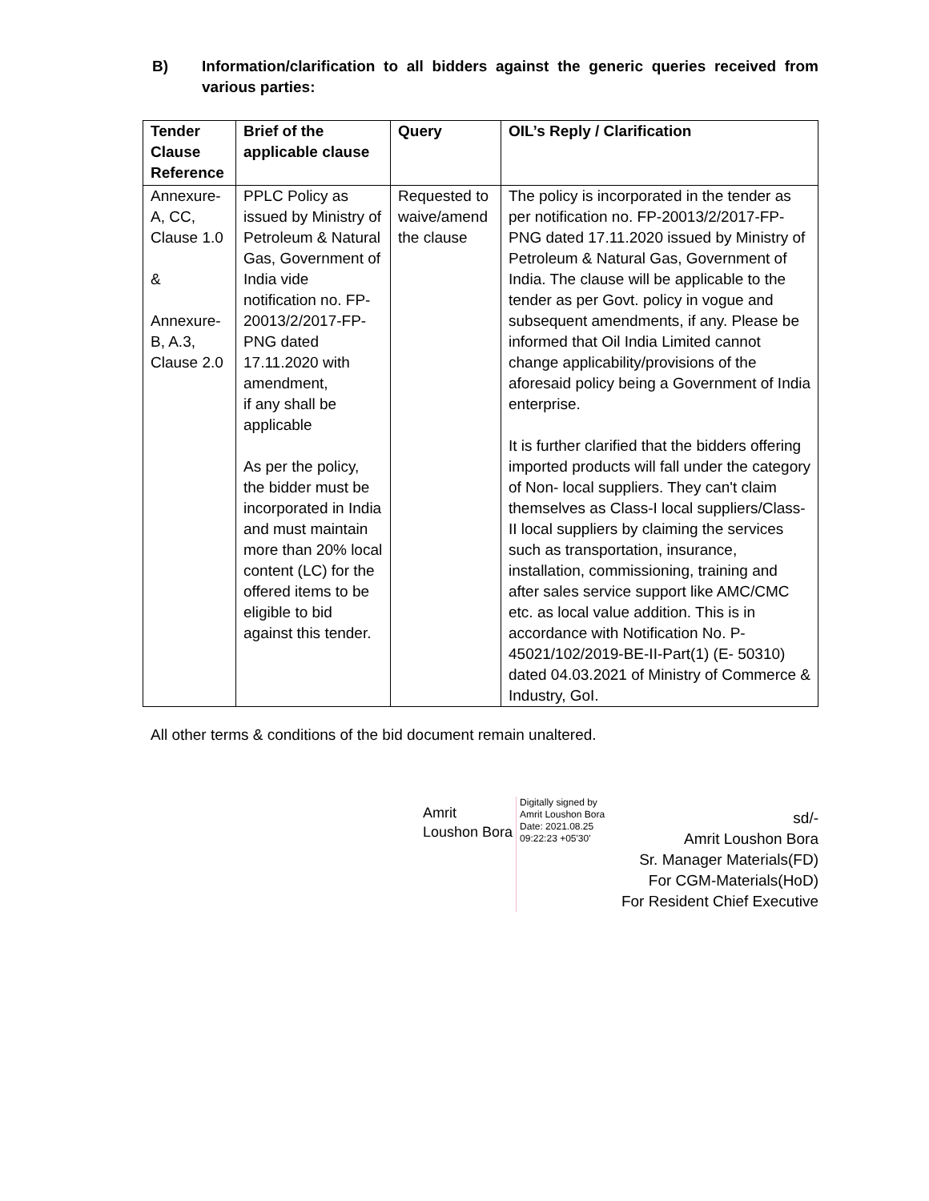B) Information/clarification to all bidders against the generic queries received from various parties:
| Tender Clause Reference | Brief of the applicable clause | Query | OIL’s Reply / Clarification |
| --- | --- | --- | --- |
| Annexure-A, CC, Clause 1.0 & Annexure-B, A.3, Clause 2.0 | PPLC Policy as issued by Ministry of Petroleum & Natural Gas, Government of India vide notification no. FP-20013/2/2017-FP-PNG dated 17.11.2020 with amendment, if any shall be applicable As per the policy, the bidder must be incorporated in India and must maintain more than 20% local content (LC) for the offered items to be eligible to bid against this tender. | Requested to waive/amend the clause | The policy is incorporated in the tender as per notification no. FP-20013/2/2017-FP-PNG dated 17.11.2020 issued by Ministry of Petroleum & Natural Gas, Government of India. The clause will be applicable to the tender as per Govt. policy in vogue and subsequent amendments, if any. Please be informed that Oil India Limited cannot change applicability/provisions of the aforesaid policy being a Government of India enterprise. It is further clarified that the bidders offering imported products will fall under the category of Non- local suppliers. They can't claim themselves as Class-I local suppliers/Class-II local suppliers by claiming the services such as transportation, insurance, installation, commissioning, training and after sales service support like AMC/CMC etc. as local value addition. This is in accordance with Notification No. P-45021/102/2019-BE-II-Part(1) (E- 50310) dated 04.03.2021 of Ministry of Commerce & Industry, GoI. |
All other terms & conditions of the bid document remain unaltered.
Amrit
Loushon Bora
Digitally signed by
Amrit Loushon Bora
Date: 2021.08.25
09:22:23 +05'30'
sd/-
Amrit Loushon Bora
Sr. Manager Materials(FD)
For CGM-Materials(HoD)
For Resident Chief Executive